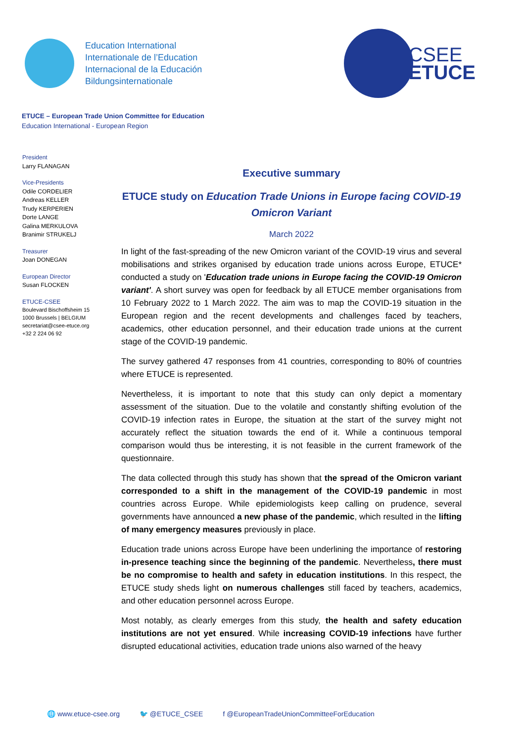Education International
Internationale de l’Education
Internacional de la Educación
Bildungsinternationale
CSEE
ETUCE
ETUCE – European Trade Union Committee for Education
Education International - European Region
President
Larry FLANAGAN
Vice-Presidents
Odile CORDELIER
Andreas KELLER
Trudy KERPERIEN
Dorte LANGE
Galina MERKULOVA
Branimir STRUKELJ
Treasurer
Joan DONEGAN
European Director
Susan FLOCKEN
ETUCE-CSEE
Boulevard Bischoffsheim 15
1000 Brussels | BELGIUM
secretariat@csee-etuce.org
+32 2 224 06 92
Executive summary
ETUCE study on Education Trade Unions in Europe facing COVID-19 Omicron Variant
March 2022
In light of the fast-spreading of the new Omicron variant of the COVID-19 virus and several mobilisations and strikes organised by education trade unions across Europe, ETUCE* conducted a study on 'Education trade unions in Europe facing the COVID-19 Omicron variant'. A short survey was open for feedback by all ETUCE member organisations from 10 February 2022 to 1 March 2022. The aim was to map the COVID-19 situation in the European region and the recent developments and challenges faced by teachers, academics, other education personnel, and their education trade unions at the current stage of the COVID-19 pandemic.
The survey gathered 47 responses from 41 countries, corresponding to 80% of countries where ETUCE is represented.
Nevertheless, it is important to note that this study can only depict a momentary assessment of the situation. Due to the volatile and constantly shifting evolution of the COVID-19 infection rates in Europe, the situation at the start of the survey might not accurately reflect the situation towards the end of it. While a continuous temporal comparison would thus be interesting, it is not feasible in the current framework of the questionnaire.
The data collected through this study has shown that the spread of the Omicron variant corresponded to a shift in the management of the COVID-19 pandemic in most countries across Europe. While epidemiologists keep calling on prudence, several governments have announced a new phase of the pandemic, which resulted in the lifting of many emergency measures previously in place.
Education trade unions across Europe have been underlining the importance of restoring in-presence teaching since the beginning of the pandemic. Nevertheless, there must be no compromise to health and safety in education institutions. In this respect, the ETUCE study sheds light on numerous challenges still faced by teachers, academics, and other education personnel across Europe.
Most notably, as clearly emerges from this study, the health and safety education institutions are not yet ensured. While increasing COVID-19 infections have further disrupted educational activities, education trade unions also warned of the heavy
🌐 www.etuce-csee.org 🐦 @ETUCE_CSEE f @EuropeanTradeUnionCommitteeForEducation